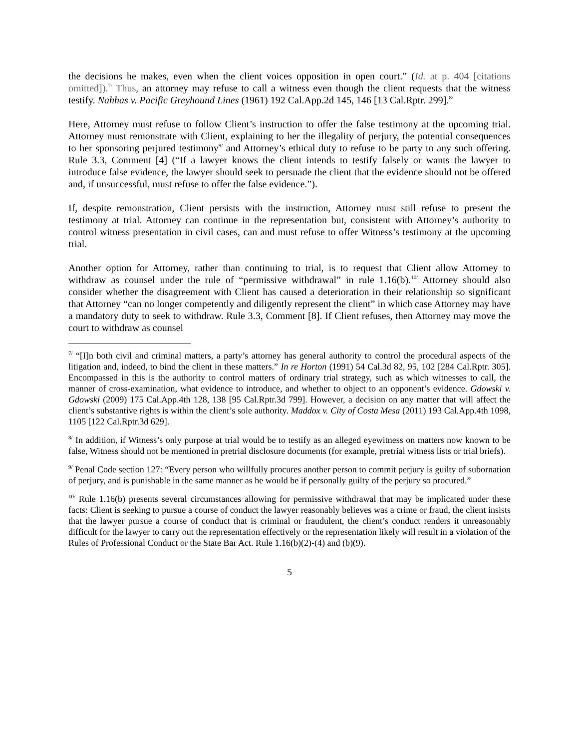the decisions he makes, even when the client voices opposition in open court.” (Id. at p. 404 [citations omitted]).<sup>7/</sup> Thus, an attorney may refuse to call a witness even though the client requests that the witness testify. Nahhas v. Pacific Greyhound Lines (1961) 192 Cal.App.2d 145, 146 [13 Cal.Rptr. 299].<sup>8/</sup>
Here, Attorney must refuse to follow Client’s instruction to offer the false testimony at the upcoming trial. Attorney must remonstrate with Client, explaining to her the illegality of perjury, the potential consequences to her sponsoring perjured testimony<sup>9/</sup> and Attorney’s ethical duty to refuse to be party to any such offering. Rule 3.3, Comment [4] (“If a lawyer knows the client intends to testify falsely or wants the lawyer to introduce false evidence, the lawyer should seek to persuade the client that the evidence should not be offered and, if unsuccessful, must refuse to offer the false evidence.”).
If, despite remonstration, Client persists with the instruction, Attorney must still refuse to present the testimony at trial. Attorney can continue in the representation but, consistent with Attorney’s authority to control witness presentation in civil cases, can and must refuse to offer Witness’s testimony at the upcoming trial.
Another option for Attorney, rather than continuing to trial, is to request that Client allow Attorney to withdraw as counsel under the rule of “permissive withdrawal” in rule 1.16(b).<sup>10/</sup> Attorney should also consider whether the disagreement with Client has caused a deterioration in their relationship so significant that Attorney “can no longer competently and diligently represent the client” in which case Attorney may have a mandatory duty to seek to withdraw. Rule 3.3, Comment [8]. If Client refuses, then Attorney may move the court to withdraw as counsel
<sup>7/</sup> “[I]n both civil and criminal matters, a party’s attorney has general authority to control the procedural aspects of the litigation and, indeed, to bind the client in these matters.” In re Horton (1991) 54 Cal.3d 82, 95, 102 [284 Cal.Rptr. 305]. Encompassed in this is the authority to control matters of ordinary trial strategy, such as which witnesses to call, the manner of cross-examination, what evidence to introduce, and whether to object to an opponent’s evidence. Gdowski v. Gdowski (2009) 175 Cal.App.4th 128, 138 [95 Cal.Rptr.3d 799]. However, a decision on any matter that will affect the client’s substantive rights is within the client’s sole authority. Maddox v. City of Costa Mesa (2011) 193 Cal.App.4th 1098, 1105 [122 Cal.Rptr.3d 629].
<sup>8/</sup> In addition, if Witness’s only purpose at trial would be to testify as an alleged eyewitness on matters now known to be false, Witness should not be mentioned in pretrial disclosure documents (for example, pretrial witness lists or trial briefs).
<sup>9/</sup> Penal Code section 127: “Every person who willfully procures another person to commit perjury is guilty of subornation of perjury, and is punishable in the same manner as he would be if personally guilty of the perjury so procured.”
<sup>10/</sup> Rule 1.16(b) presents several circumstances allowing for permissive withdrawal that may be implicated under these facts: Client is seeking to pursue a course of conduct the lawyer reasonably believes was a crime or fraud, the client insists that the lawyer pursue a course of conduct that is criminal or fraudulent, the client’s conduct renders it unreasonably difficult for the lawyer to carry out the representation effectively or the representation likely will result in a violation of the Rules of Professional Conduct or the State Bar Act. Rule 1.16(b)(2)-(4) and (b)(9).
5